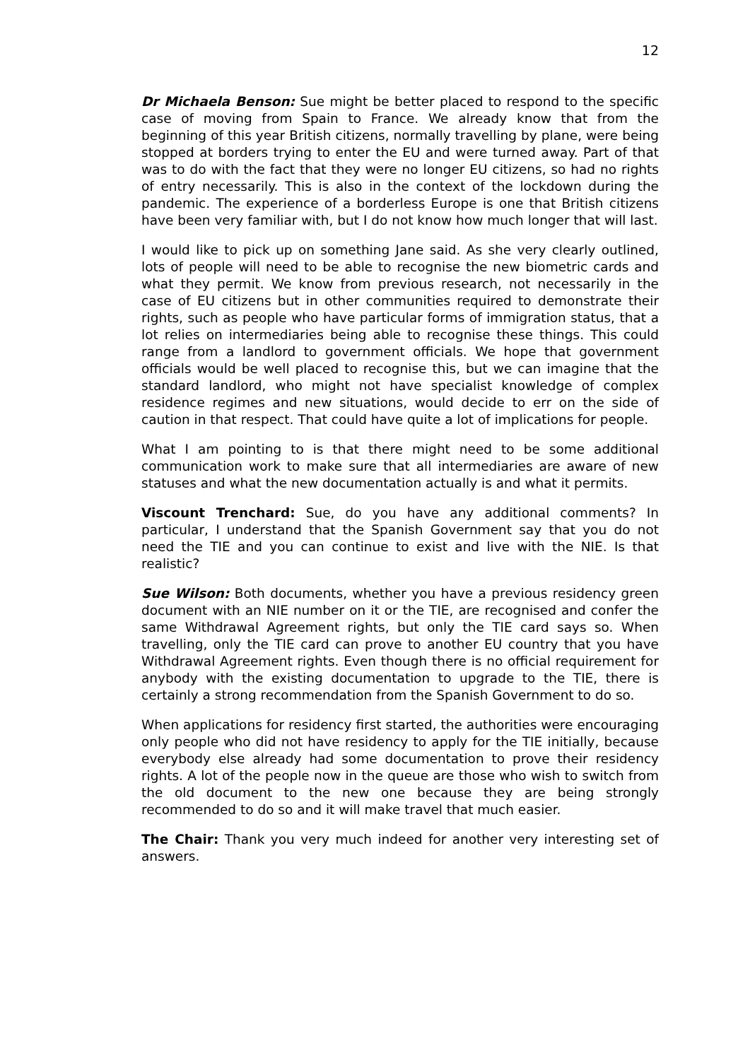12
Dr Michaela Benson: Sue might be better placed to respond to the specific case of moving from Spain to France. We already know that from the beginning of this year British citizens, normally travelling by plane, were being stopped at borders trying to enter the EU and were turned away. Part of that was to do with the fact that they were no longer EU citizens, so had no rights of entry necessarily. This is also in the context of the lockdown during the pandemic. The experience of a borderless Europe is one that British citizens have been very familiar with, but I do not know how much longer that will last.
I would like to pick up on something Jane said. As she very clearly outlined, lots of people will need to be able to recognise the new biometric cards and what they permit. We know from previous research, not necessarily in the case of EU citizens but in other communities required to demonstrate their rights, such as people who have particular forms of immigration status, that a lot relies on intermediaries being able to recognise these things. This could range from a landlord to government officials. We hope that government officials would be well placed to recognise this, but we can imagine that the standard landlord, who might not have specialist knowledge of complex residence regimes and new situations, would decide to err on the side of caution in that respect. That could have quite a lot of implications for people.
What I am pointing to is that there might need to be some additional communication work to make sure that all intermediaries are aware of new statuses and what the new documentation actually is and what it permits.
Viscount Trenchard: Sue, do you have any additional comments? In particular, I understand that the Spanish Government say that you do not need the TIE and you can continue to exist and live with the NIE. Is that realistic?
Sue Wilson: Both documents, whether you have a previous residency green document with an NIE number on it or the TIE, are recognised and confer the same Withdrawal Agreement rights, but only the TIE card says so. When travelling, only the TIE card can prove to another EU country that you have Withdrawal Agreement rights. Even though there is no official requirement for anybody with the existing documentation to upgrade to the TIE, there is certainly a strong recommendation from the Spanish Government to do so.
When applications for residency first started, the authorities were encouraging only people who did not have residency to apply for the TIE initially, because everybody else already had some documentation to prove their residency rights. A lot of the people now in the queue are those who wish to switch from the old document to the new one because they are being strongly recommended to do so and it will make travel that much easier.
The Chair: Thank you very much indeed for another very interesting set of answers.